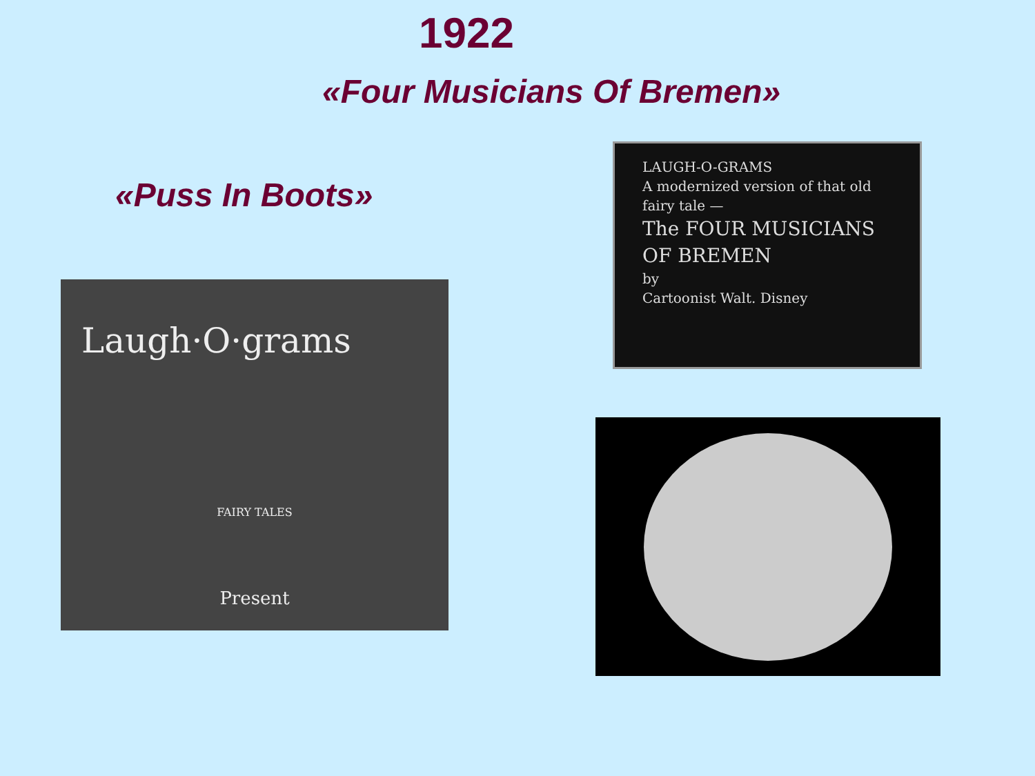1922
«Four Musicians Of Bremen»
«Puss In Boots»
Laugh·O·grams
FAIRY TALES
Present
LAUGH-O-GRAMS
A modernized version of that old fairy tale —
The FOUR MUSICIANS OF BREMEN
by
Cartoonist Walt. Disney